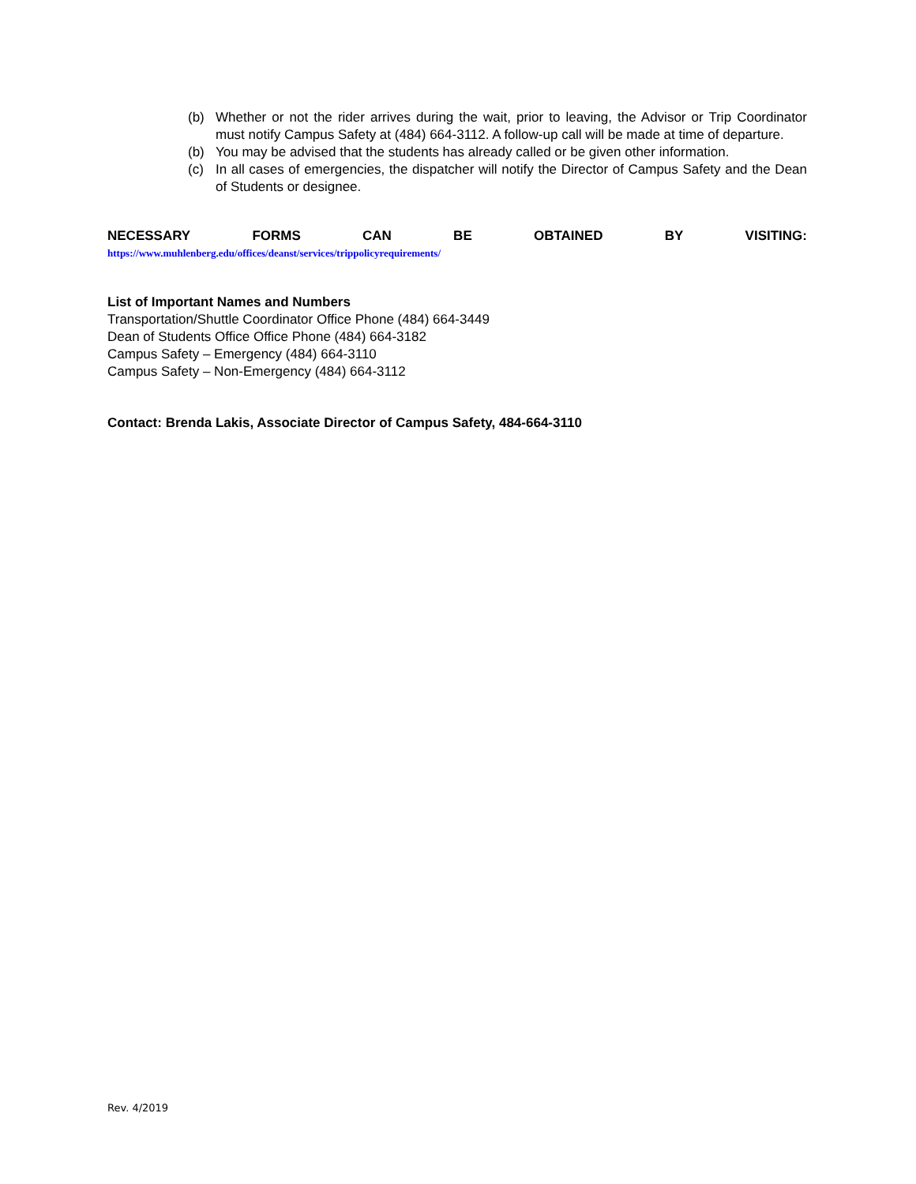(b) Whether or not the rider arrives during the wait, prior to leaving, the Advisor or Trip Coordinator must notify Campus Safety at (484) 664-3112. A follow-up call will be made at time of departure.
(b) You may be advised that the students has already called or be given other information.
(c) In all cases of emergencies, the dispatcher will notify the Director of Campus Safety and the Dean of Students or designee.
NECESSARY FORMS CAN BE OBTAINED BY VISITING:
https://www.muhlenberg.edu/offices/deanst/services/trippolicyrequirements/
List of Important Names and Numbers
Transportation/Shuttle Coordinator Office Phone (484) 664-3449
Dean of Students Office Office Phone (484) 664-3182
Campus Safety – Emergency (484) 664-3110
Campus Safety – Non-Emergency (484) 664-3112
Contact: Brenda Lakis, Associate Director of Campus Safety, 484-664-3110
Rev. 4/2019